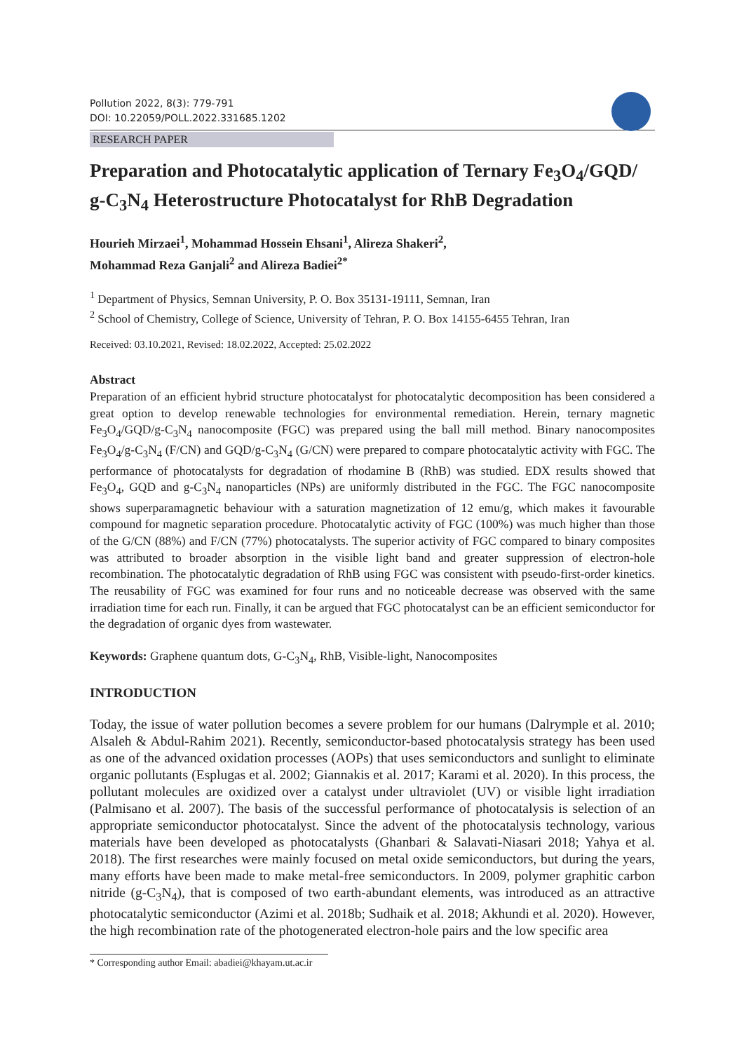Pollution 2022, 8(3): 779-791
DOI: 10.22059/POLL.2022.331685.1202
RESEARCH PAPER
Preparation and Photocatalytic application of Ternary Fe<sub>3</sub>O<sub>4</sub>/GQD/ g-C<sub>3</sub>N<sub>4</sub> Heterostructure Photocatalyst for RhB Degradation
Hourieh Mirzaei<sup>1</sup>, Mohammad Hossein Ehsani<sup>1</sup>, Alireza Shakeri<sup>2</sup>,
Mohammad Reza Ganjali<sup>2</sup> and Alireza Badiei<sup>2*</sup>
<sup>1</sup> Department of Physics, Semnan University, P. O. Box 35131-19111, Semnan, Iran
<sup>2</sup> School of Chemistry, College of Science, University of Tehran, P. O. Box 14155-6455 Tehran, Iran
Received: 03.10.2021, Revised: 18.02.2022, Accepted: 25.02.2022
Abstract
Preparation of an efficient hybrid structure photocatalyst for photocatalytic decomposition has been considered a great option to develop renewable technologies for environmental remediation. Herein, ternary magnetic Fe<sub>3</sub>O<sub>4</sub>/GQD/g-C<sub>3</sub>N<sub>4</sub> nanocomposite (FGC) was prepared using the ball mill method. Binary nanocomposites Fe<sub>3</sub>O<sub>4</sub>/g-C<sub>3</sub>N<sub>4</sub> (F/CN) and GQD/g-C<sub>3</sub>N<sub>4</sub> (G/CN) were prepared to compare photocatalytic activity with FGC. The performance of photocatalysts for degradation of rhodamine B (RhB) was studied. EDX results showed that Fe<sub>3</sub>O<sub>4</sub>, GQD and g-C<sub>3</sub>N<sub>4</sub> nanoparticles (NPs) are uniformly distributed in the FGC. The FGC nanocomposite shows superparamagnetic behaviour with a saturation magnetization of 12 emu/g, which makes it favourable compound for magnetic separation procedure. Photocatalytic activity of FGC (100%) was much higher than those of the G/CN (88%) and F/CN (77%) photocatalysts. The superior activity of FGC compared to binary composites was attributed to broader absorption in the visible light band and greater suppression of electron-hole recombination. The photocatalytic degradation of RhB using FGC was consistent with pseudo-first-order kinetics. The reusability of FGC was examined for four runs and no noticeable decrease was observed with the same irradiation time for each run. Finally, it can be argued that FGC photocatalyst can be an efficient semiconductor for the degradation of organic dyes from wastewater.
Keywords: Graphene quantum dots, G-C<sub>3</sub>N<sub>4</sub>, RhB, Visible-light, Nanocomposites
INTRODUCTION
Today, the issue of water pollution becomes a severe problem for our humans (Dalrymple et al. 2010; Alsaleh & Abdul-Rahim 2021). Recently, semiconductor-based photocatalysis strategy has been used as one of the advanced oxidation processes (AOPs) that uses semiconductors and sunlight to eliminate organic pollutants (Esplugas et al. 2002; Giannakis et al. 2017; Karami et al. 2020). In this process, the pollutant molecules are oxidized over a catalyst under ultraviolet (UV) or visible light irradiation (Palmisano et al. 2007). The basis of the successful performance of photocatalysis is selection of an appropriate semiconductor photocatalyst. Since the advent of the photocatalysis technology, various materials have been developed as photocatalysts (Ghanbari & Salavati-Niasari 2018; Yahya et al. 2018). The first researches were mainly focused on metal oxide semiconductors, but during the years, many efforts have been made to make metal-free semiconductors. In 2009, polymer graphitic carbon nitride (g-C<sub>3</sub>N<sub>4</sub>), that is composed of two earth-abundant elements, was introduced as an attractive photocatalytic semiconductor (Azimi et al. 2018b; Sudhaik et al. 2018; Akhundi et al. 2020). However, the high recombination rate of the photogenerated electron-hole pairs and the low specific area
* Corresponding author Email: abadiei@khayam.ut.ac.ir